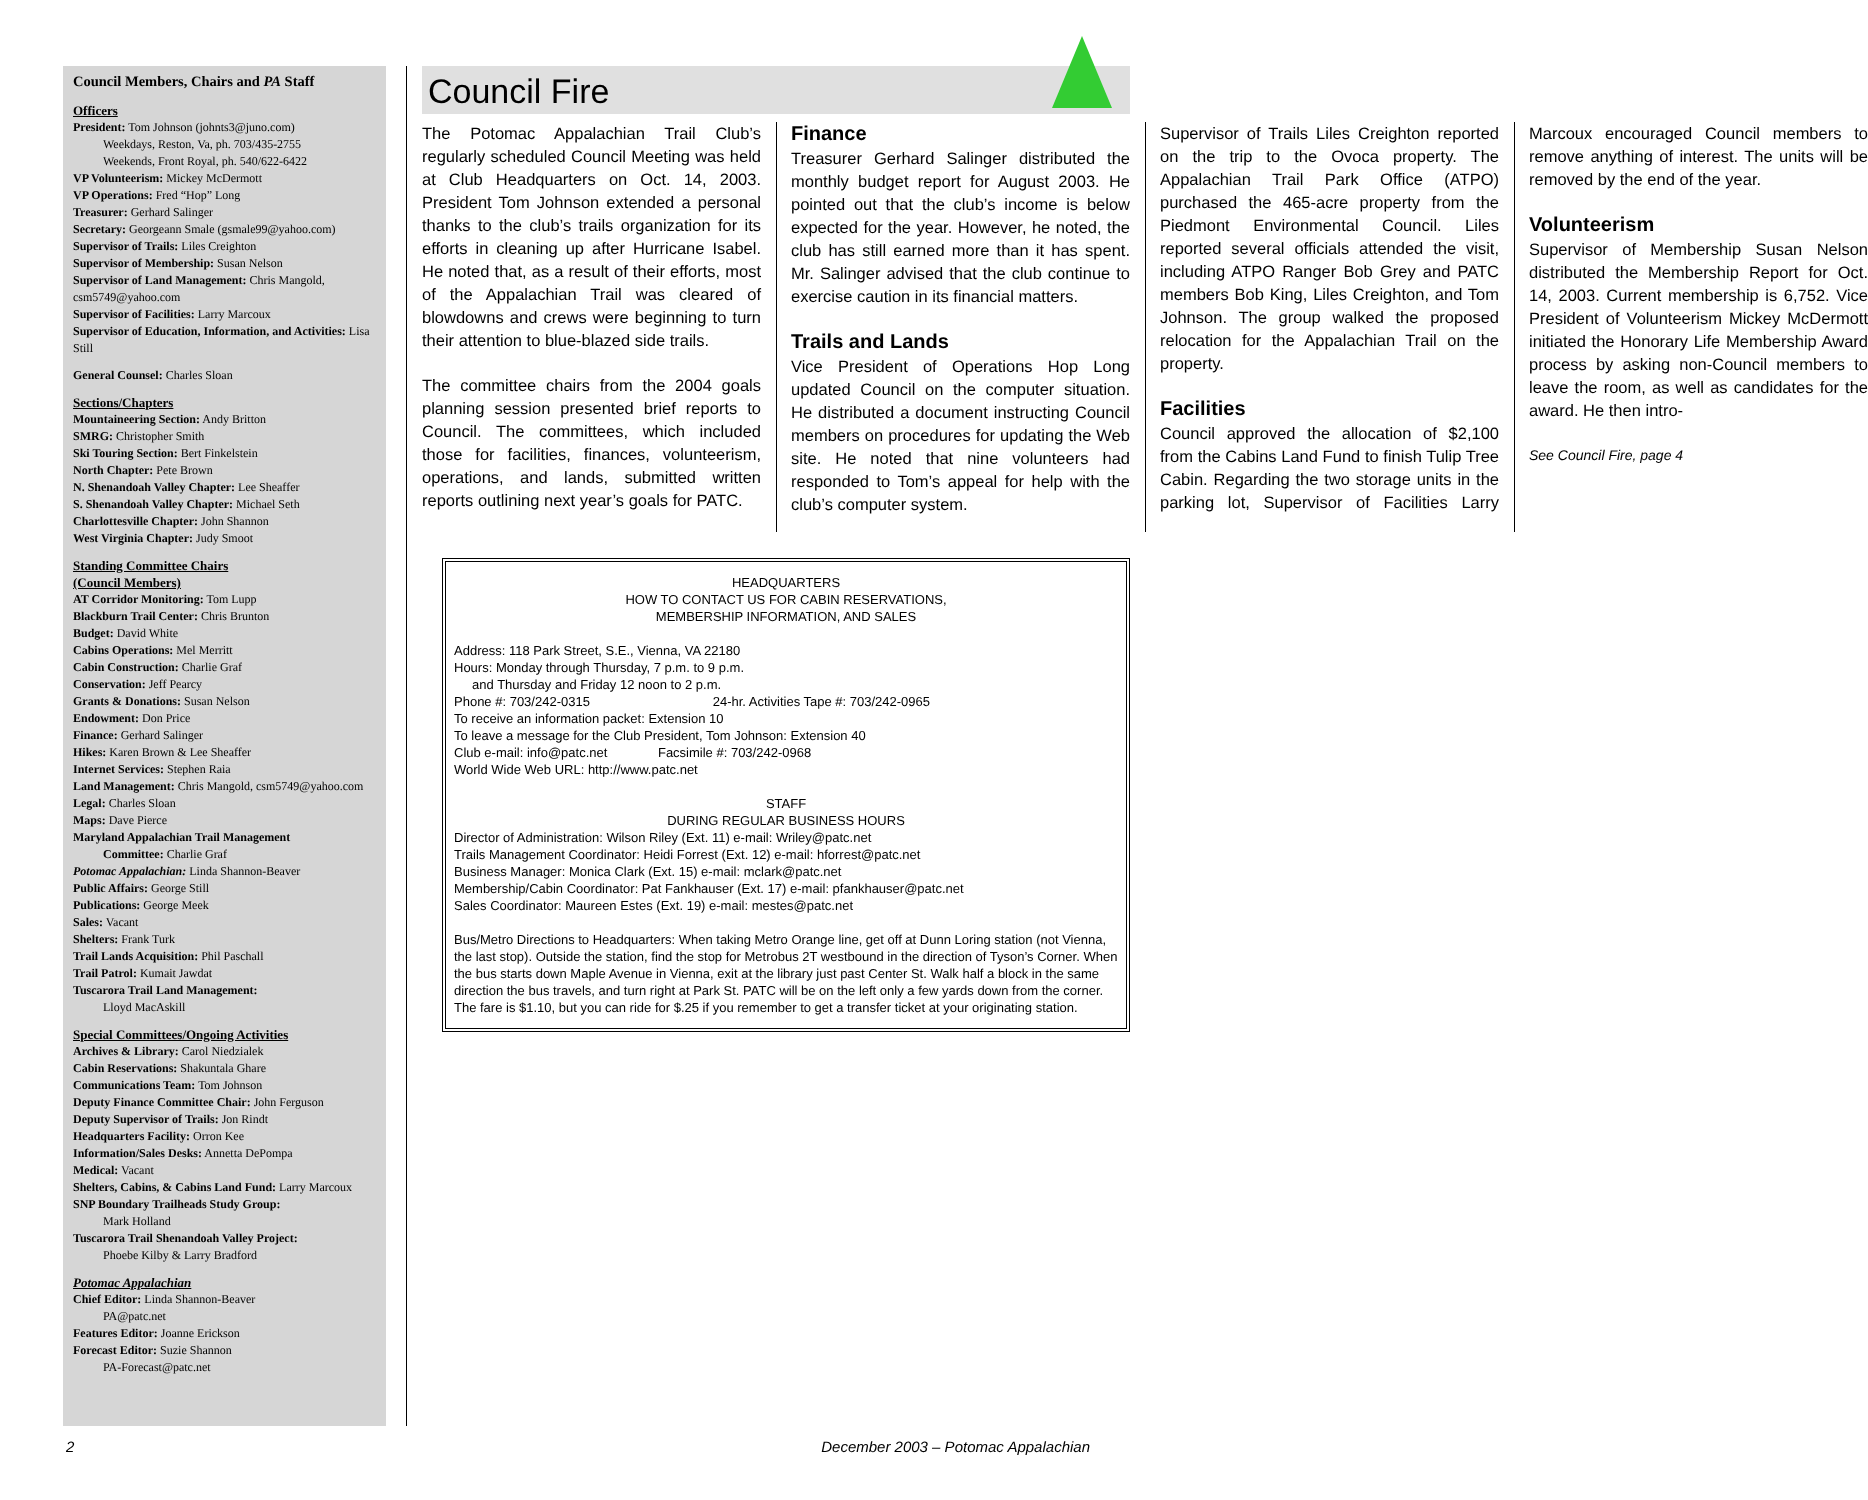Council Members, Chairs and PA Staff
Officers
President: Tom Johnson (johnts3@juno.com)
Weekdays, Reston, Va, ph. 703/435-2755
Weekends, Front Royal, ph. 540/622-6422
VP Volunteerism: Mickey McDermott
VP Operations: Fred “Hop” Long
Treasurer: Gerhard Salinger
Secretary: Georgeann Smale (gsmale99@yahoo.com)
Supervisor of Trails: Liles Creighton
Supervisor of Membership: Susan Nelson
Supervisor of Land Management: Chris Mangold, csm5749@yahoo.com
Supervisor of Facilities: Larry Marcoux
Supervisor of Education, Information, and Activities: Lisa Still
General Counsel: Charles Sloan
Sections/Chapters
Mountaineering Section: Andy Britton
SMRG: Christopher Smith
Ski Touring Section: Bert Finkelstein
North Chapter: Pete Brown
N. Shenandoah Valley Chapter: Lee Sheaffer
S. Shenandoah Valley Chapter: Michael Seth
Charlottesville Chapter: John Shannon
West Virginia Chapter: Judy Smoot
Standing Committee Chairs
(Council Members)
AT Corridor Monitoring: Tom Lupp
Blackburn Trail Center: Chris Brunton
Budget: David White
Cabins Operations: Mel Merritt
Cabin Construction: Charlie Graf
Conservation: Jeff Pearcy
Grants & Donations: Susan Nelson
Endowment: Don Price
Finance: Gerhard Salinger
Hikes: Karen Brown & Lee Sheaffer
Internet Services: Stephen Raia
Land Management: Chris Mangold, csm5749@yahoo.com
Legal: Charles Sloan
Maps: Dave Pierce
Maryland Appalachian Trail Management
Committee: Charlie Graf
Potomac Appalachian: Linda Shannon-Beaver
Public Affairs: George Still
Publications: George Meek
Sales: Vacant
Shelters: Frank Turk
Trail Lands Acquisition: Phil Paschall
Trail Patrol: Kumait Jawdat
Tuscarora Trail Land Management:
Lloyd MacAskill
Special Committees/Ongoing Activities
Archives & Library: Carol Niedzialek
Cabin Reservations: Shakuntala Ghare
Communications Team: Tom Johnson
Deputy Finance Committee Chair: John Ferguson
Deputy Supervisor of Trails: Jon Rindt
Headquarters Facility: Orron Kee
Information/Sales Desks: Annetta DePompa
Medical: Vacant
Shelters, Cabins, & Cabins Land Fund: Larry Marcoux
SNP Boundary Trailheads Study Group:
Mark Holland
Tuscarora Trail Shenandoah Valley Project:
Phoebe Kilby & Larry Bradford
Potomac Appalachian
Chief Editor: Linda Shannon-Beaver
PA@patc.net
Features Editor: Joanne Erickson
Forecast Editor: Suzie Shannon
PA-Forecast@patc.net
Council Fire
The Potomac Appalachian Trail Club’s regularly scheduled Council Meeting was held at Club Headquarters on Oct. 14, 2003. President Tom Johnson extended a personal thanks to the club’s trails organization for its efforts in cleaning up after Hurricane Isabel. He noted that, as a result of their efforts, most of the Appalachian Trail was cleared of blowdowns and crews were beginning to turn their attention to blue-blazed side trails.
The committee chairs from the 2004 goals planning session presented brief reports to Council. The committees, which included those for facilities, finances, volunteerism, operations, and lands, submitted written reports outlining next year’s goals for PATC.
Finance
Treasurer Gerhard Salinger distributed the monthly budget report for August 2003. He pointed out that the club’s income is below expected for the year. However, he noted, the club has still earned more than it has spent. Mr. Salinger advised that the club continue to exercise caution in its financial matters.
Trails and Lands
Vice President of Operations Hop Long updated Council on the computer situation. He distributed a document instructing Council members on procedures for updating the Web site. He noted that nine volunteers had responded to Tom’s appeal for help with the club’s computer system.
Supervisor of Trails Liles Creighton reported on the trip to the Ovoca property. The Appalachian Trail Park Office (ATPO) purchased the 465-acre property from the Piedmont Environmental Council. Liles reported several officials attended the visit, including ATPO Ranger Bob Grey and PATC members Bob King, Liles Creighton, and Tom Johnson. The group walked the proposed relocation for the Appalachian Trail on the property.
Facilities
Council approved the allocation of $2,100 from the Cabins Land Fund to finish Tulip Tree Cabin. Regarding the two storage units in the parking lot, Supervisor of Facilities Larry Marcoux encouraged Council members to remove anything of interest. The units will be removed by the end of the year.
Volunteerism
Supervisor of Membership Susan Nelson distributed the Membership Report for Oct. 14, 2003. Current membership is 6,752. Vice President of Volunteerism Mickey McDermott initiated the Honorary Life Membership Award process by asking non-Council members to leave the room, as well as candidates for the award. He then intro-
See Council Fire, page 4
HEADQUARTERS
HOW TO CONTACT US FOR CABIN RESERVATIONS,
MEMBERSHIP INFORMATION, AND SALES
Address: 118 Park Street, S.E., Vienna, VA 22180
Hours: Monday through Thursday, 7 p.m. to 9 p.m.
and Thursday and Friday 12 noon to 2 p.m.
Phone #: 703/242-0315 24-hr. Activities Tape #: 703/242-0965
To receive an information packet: Extension 10
To leave a message for the Club President, Tom Johnson: Extension 40
Club e-mail: info@patc.net Facsimile #: 703/242-0968
World Wide Web URL: http://www.patc.net
STAFF
DURING REGULAR BUSINESS HOURS
Director of Administration: Wilson Riley (Ext. 11) e-mail: Wriley@patc.net
Trails Management Coordinator: Heidi Forrest (Ext. 12) e-mail: hforrest@patc.net
Business Manager: Monica Clark (Ext. 15) e-mail: mclark@patc.net
Membership/Cabin Coordinator: Pat Fankhauser (Ext. 17) e-mail: pfankhauser@patc.net
Sales Coordinator: Maureen Estes (Ext. 19) e-mail: mestes@patc.net
Bus/Metro Directions to Headquarters: When taking Metro Orange line, get off at Dunn Loring station (not Vienna, the last stop). Outside the station, find the stop for Metrobus 2T westbound in the direction of Tyson’s Corner. When the bus starts down Maple Avenue in Vienna, exit at the library just past Center St. Walk half a block in the same direction the bus travels, and turn right at Park St. PATC will be on the left only a few yards down from the corner. The fare is $1.10, but you can ride for $.25 if you remember to get a transfer ticket at your originating station.
2 December 2003 – Potomac Appalachian